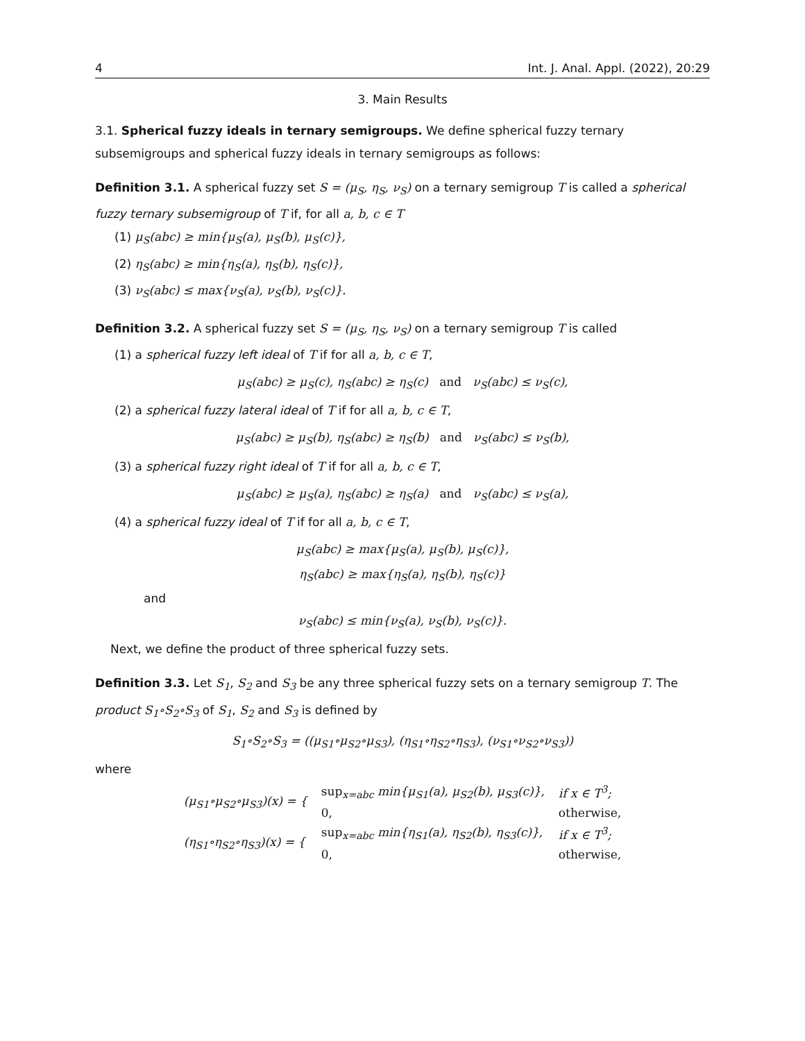4 Int. J. Anal. Appl. (2022), 20:29
3. Main Results
3.1. Spherical fuzzy ideals in ternary semigroups. We define spherical fuzzy ternary subsemigroups and spherical fuzzy ideals in ternary semigroups as follows:
Definition 3.1. A spherical fuzzy set S = (μ<sub>S</sub>, η<sub>S</sub>, ν<sub>S</sub>) on a ternary semigroup T is called a spherical fuzzy ternary subsemigroup of T if, for all a, b, c ∈ T
(1) μ<sub>S</sub>(abc) ≥ min{μ<sub>S</sub>(a), μ<sub>S</sub>(b), μ<sub>S</sub>(c)},
(2) η<sub>S</sub>(abc) ≥ min{η<sub>S</sub>(a), η<sub>S</sub>(b), η<sub>S</sub>(c)},
(3) ν<sub>S</sub>(abc) ≤ max{ν<sub>S</sub>(a), ν<sub>S</sub>(b), ν<sub>S</sub>(c)}.
Definition 3.2. A spherical fuzzy set S = (μ<sub>S</sub>, η<sub>S</sub>, ν<sub>S</sub>) on a ternary semigroup T is called
(1) a spherical fuzzy left ideal of T if for all a, b, c ∈ T,
μ<sub>S</sub>(abc) ≥ μ<sub>S</sub>(c), η<sub>S</sub>(abc) ≥ η<sub>S</sub>(c) and ν<sub>S</sub>(abc) ≤ ν<sub>S</sub>(c),
(2) a spherical fuzzy lateral ideal of T if for all a, b, c ∈ T,
μ<sub>S</sub>(abc) ≥ μ<sub>S</sub>(b), η<sub>S</sub>(abc) ≥ η<sub>S</sub>(b) and ν<sub>S</sub>(abc) ≤ ν<sub>S</sub>(b),
(3) a spherical fuzzy right ideal of T if for all a, b, c ∈ T,
μ<sub>S</sub>(abc) ≥ μ<sub>S</sub>(a), η<sub>S</sub>(abc) ≥ η<sub>S</sub>(a) and ν<sub>S</sub>(abc) ≤ ν<sub>S</sub>(a),
(4) a spherical fuzzy ideal of T if for all a, b, c ∈ T,
μ<sub>S</sub>(abc) ≥ max{μ<sub>S</sub>(a), μ<sub>S</sub>(b), μ<sub>S</sub>(c)},
η<sub>S</sub>(abc) ≥ max{η<sub>S</sub>(a), η<sub>S</sub>(b), η<sub>S</sub>(c)}
and
ν<sub>S</sub>(abc) ≤ min{ν<sub>S</sub>(a), ν<sub>S</sub>(b), ν<sub>S</sub>(c)}.
Next, we define the product of three spherical fuzzy sets.
Definition 3.3. Let S<sub>1</sub>, S<sub>2</sub> and S<sub>3</sub> be any three spherical fuzzy sets on a ternary semigroup T. The product S<sub>1</sub>∘S<sub>2</sub>∘S<sub>3</sub> of S<sub>1</sub>, S<sub>2</sub> and S<sub>3</sub> is defined by
S<sub>1</sub>∘S<sub>2</sub>∘S<sub>3</sub> = ((μ<sub>S1</sub>∘μ<sub>S2</sub>∘μ<sub>S3</sub>), (η<sub>S1</sub>∘η<sub>S2</sub>∘η<sub>S3</sub>), (ν<sub>S1</sub>∘ν<sub>S2</sub>∘ν<sub>S3</sub>))
where
| (μ<sub>S1</sub>∘μ<sub>S2</sub>∘μ<sub>S3</sub>)(x) = { | sup<sub>x=abc</sub> min{μ<sub>S1</sub>(a), μ<sub>S2</sub>(b), μ<sub>S3</sub>(c)}, | if x ∈ T<sup>3</sup>; |
| | 0, | otherwise, |
| (η<sub>S1</sub>∘η<sub>S2</sub>∘η<sub>S3</sub>)(x) = { | sup<sub>x=abc</sub> min{η<sub>S1</sub>(a), η<sub>S2</sub>(b), η<sub>S3</sub>(c)}, | if x ∈ T<sup>3</sup>; |
| | 0, | otherwise, |